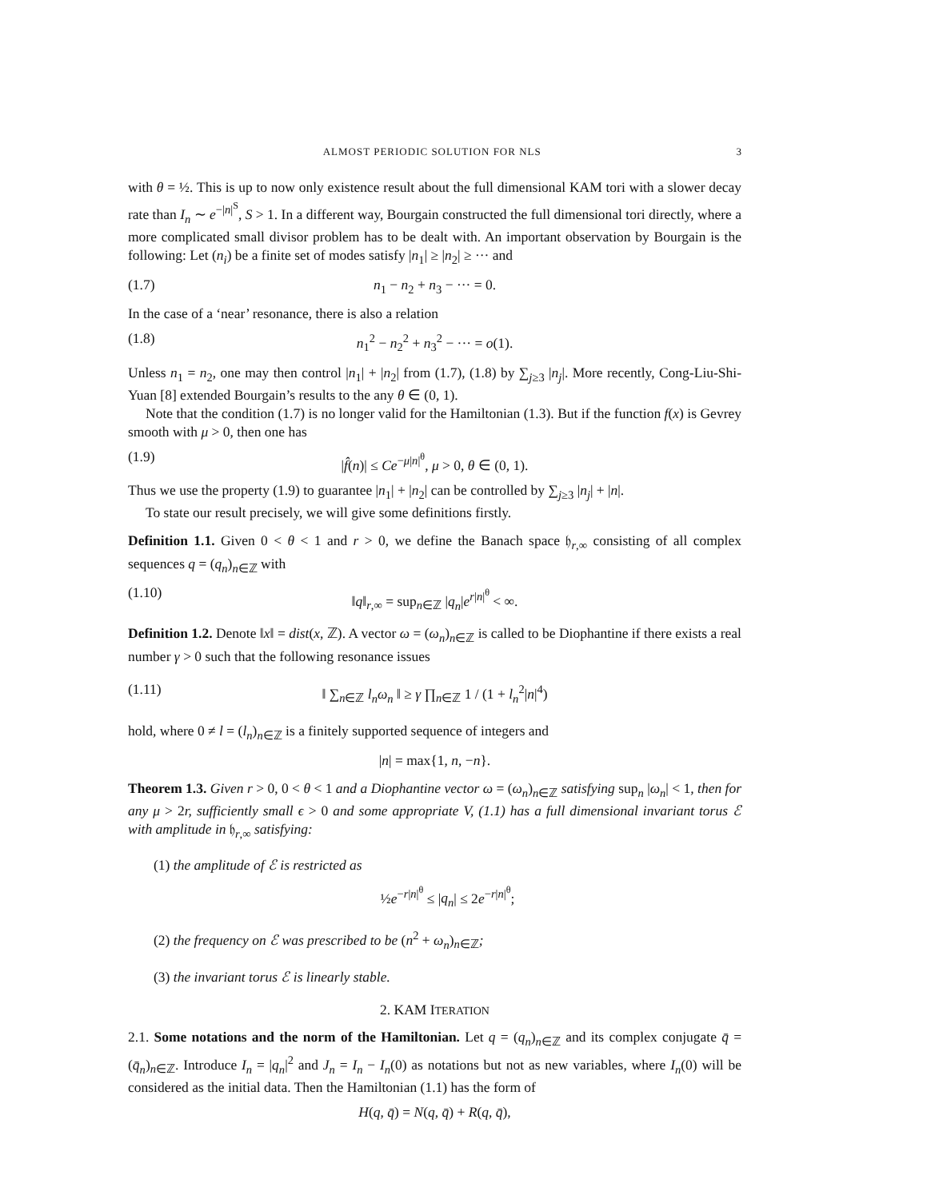ALMOST PERIODIC SOLUTION FOR NLS 3
with θ = ½. This is up to now only existence result about the full dimensional KAM tori with a slower decay rate than I<sub>n</sub> ∼ e<sup>−|n|<sup>S</sup></sup>, S > 1. In a different way, Bourgain constructed the full dimensional tori directly, where a more complicated small divisor problem has to be dealt with. An important observation by Bourgain is the following: Let (n<sub>i</sub>) be a finite set of modes satisfy |n<sub>1</sub>| ≥ |n<sub>2</sub>| ≥ ··· and
(1.7) n<sub>1</sub> − n<sub>2</sub> + n<sub>3</sub> − ··· = 0.
In the case of a ‘near’ resonance, there is also a relation
(1.8) n<sub>1</sub><sup>2</sup> − n<sub>2</sub><sup>2</sup> + n<sub>3</sub><sup>2</sup> − ··· = o(1).
Unless n<sub>1</sub> = n<sub>2</sub>, one may then control |n<sub>1</sub>| + |n<sub>2</sub>| from (1.7), (1.8) by ∑<sub>j≥3</sub> |n<sub>j</sub>|. More recently, Cong-Liu-Shi-Yuan [8] extended Bourgain’s results to the any θ ∈ (0, 1).
Note that the condition (1.7) is no longer valid for the Hamiltonian (1.3). But if the function f(x) is Gevrey smooth with μ > 0, then one has
(1.9) |f̂(n)| ≤ Ce<sup>−μ|n|<sup>θ</sup></sup>, μ > 0, θ ∈ (0, 1).
Thus we use the property (1.9) to guarantee |n<sub>1</sub>| + |n<sub>2</sub>| can be controlled by ∑<sub>j≥3</sub> |n<sub>j</sub>| + |n|.
To state our result precisely, we will give some definitions firstly.
Definition 1.1. Given 0 < θ < 1 and r > 0, we define the Banach space 𝔥<sub>r,∞</sub> consisting of all complex sequences q = (q<sub>n</sub>)<sub>n∈ℤ</sub> with
(1.10) ‖q‖<sub>r,∞</sub> = sup<sub>n∈ℤ</sub> |q<sub>n</sub>|e<sup>r|n|<sup>θ</sup></sup> < ∞.
Definition 1.2. Denote ‖x‖ = dist(x, ℤ). A vector ω = (ω<sub>n</sub>)<sub>n∈ℤ</sub> is called to be Diophantine if there exists a real number γ > 0 such that the following resonance issues
(1.11) ‖ ∑<sub>n∈ℤ</sub> l<sub>n</sub>ω<sub>n</sub> ‖ ≥ γ ∏<sub>n∈ℤ</sub> 1 / (1 + l<sub>n</sub><sup>2</sup>|n|<sup>4</sup>)
hold, where 0 ≠ l = (l<sub>n</sub>)<sub>n∈ℤ</sub> is a finitely supported sequence of integers and
|n| = max{1, n, −n}.
Theorem 1.3. Given r > 0, 0 < θ < 1 and a Diophantine vector ω = (ω<sub>n</sub>)<sub>n∈ℤ</sub> satisfying sup<sub>n</sub> |ω<sub>n</sub>| < 1, then for any μ > 2r, sufficiently small ϵ > 0 and some appropriate V, (1.1) has a full dimensional invariant torus ℰ with amplitude in 𝔥<sub>r,∞</sub> satisfying:
(1) the amplitude of ℰ is restricted as
½e<sup>−r|n|<sup>θ</sup></sup> ≤ |q<sub>n</sub>| ≤ 2e<sup>−r|n|<sup>θ</sup></sup>;
(2) the frequency on ℰ was prescribed to be (n<sup>2</sup> + ω<sub>n</sub>)<sub>n∈ℤ</sub>;
(3) the invariant torus ℰ is linearly stable.
2. KAM ITERATION
2.1. Some notations and the norm of the Hamiltonian. Let q = (q<sub>n</sub>)<sub>n∈ℤ</sub> and its complex conjugate q̄ = (q̄<sub>n</sub>)<sub>n∈ℤ</sub>. Introduce I<sub>n</sub> = |q<sub>n</sub>|<sup>2</sup> and J<sub>n</sub> = I<sub>n</sub> − I<sub>n</sub>(0) as notations but not as new variables, where I<sub>n</sub>(0) will be considered as the initial data. Then the Hamiltonian (1.1) has the form of
H(q, q̄) = N(q, q̄) + R(q, q̄),